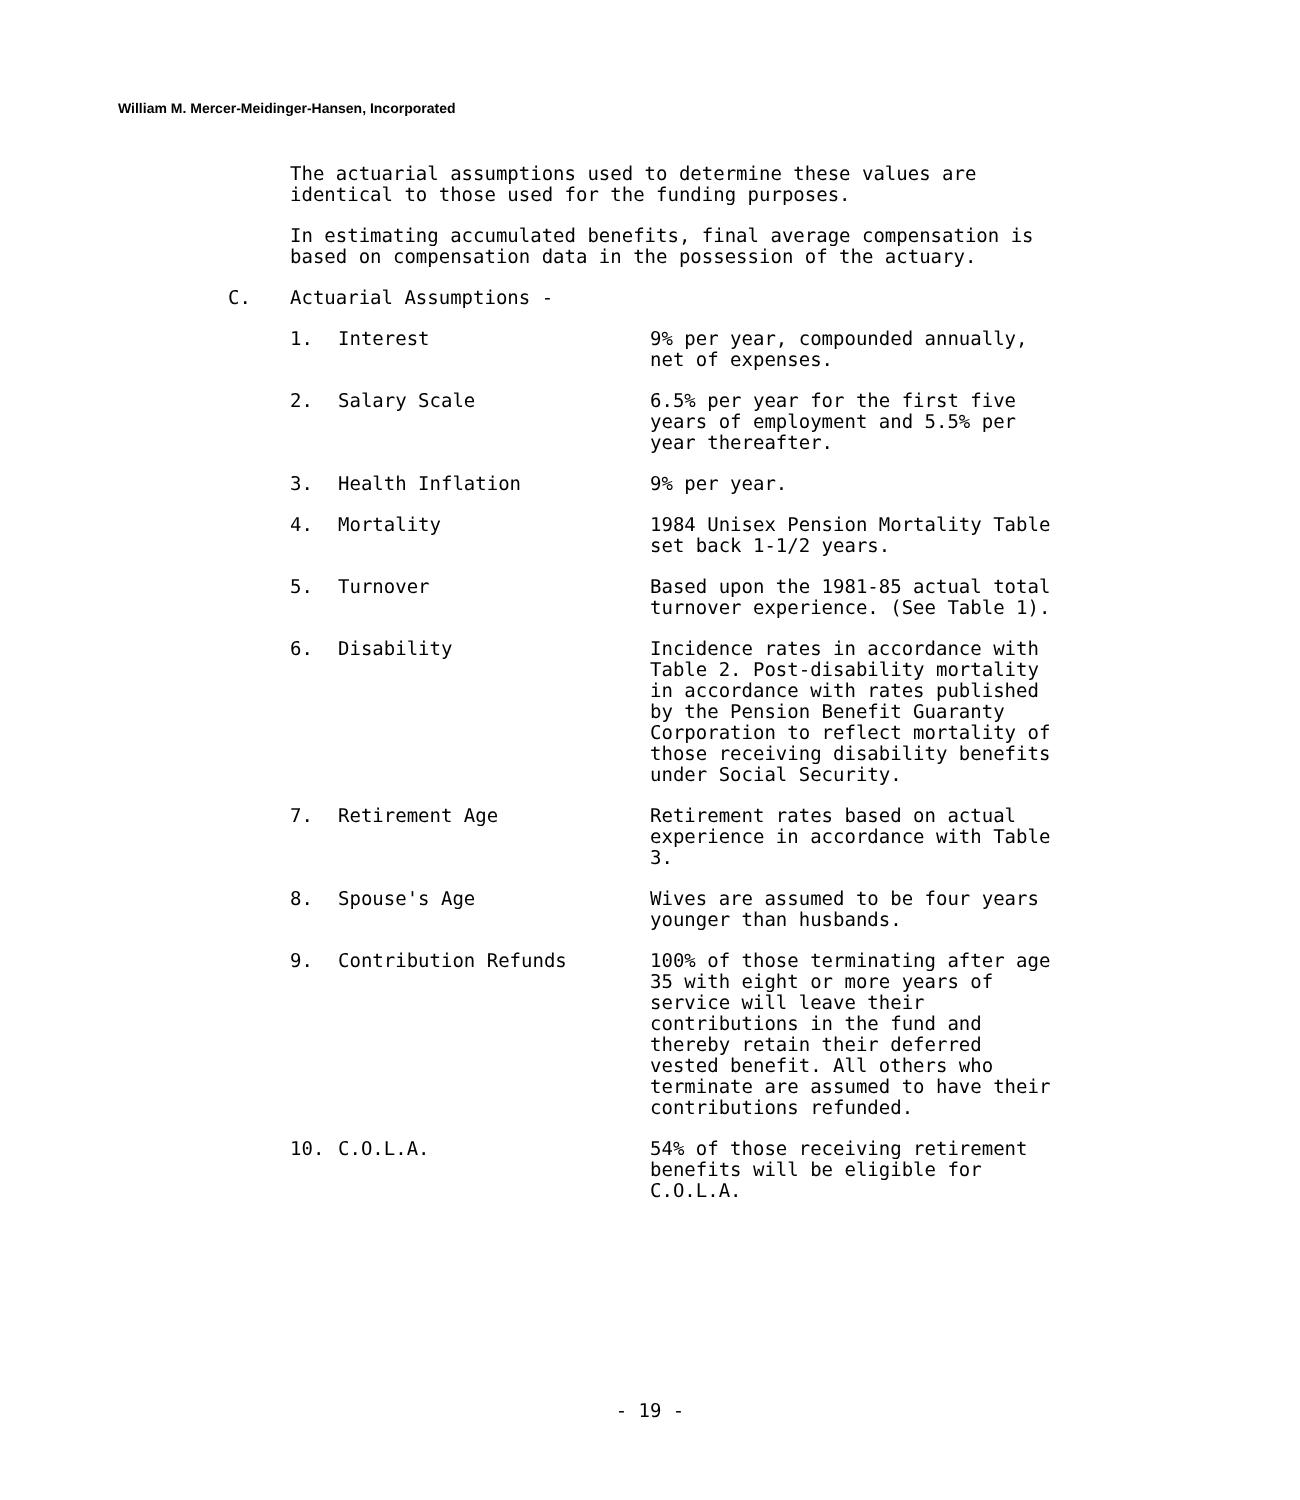William M. Mercer-Meidinger-Hansen, Incorporated
The actuarial assumptions used to determine these values are identical to those used for the funding purposes.
In estimating accumulated benefits, final average compensation is based on compensation data in the possession of the actuary.
C. Actuarial Assumptions -
1. Interest 9% per year, compounded annually, net of expenses.
2. Salary Scale 6.5% per year for the first five years of employment and 5.5% per year thereafter.
3. Health Inflation 9% per year.
4. Mortality 1984 Unisex Pension Mortality Table set back 1-1/2 years.
5. Turnover Based upon the 1981-85 actual total turnover experience. (See Table 1).
6. Disability Incidence rates in accordance with Table 2. Post-disability mortality in accordance with rates published by the Pension Benefit Guaranty Corporation to reflect mortality of those receiving disability benefits under Social Security.
7. Retirement Age Retirement rates based on actual experience in accordance with Table 3.
8. Spouse's Age Wives are assumed to be four years younger than husbands.
9. Contribution Refunds 100% of those terminating after age 35 with eight or more years of service will leave their contributions in the fund and thereby retain their deferred vested benefit. All others who terminate are assumed to have their contributions refunded.
10. C.O.L.A. 54% of those receiving retirement benefits will be eligible for C.O.L.A.
- 19 -